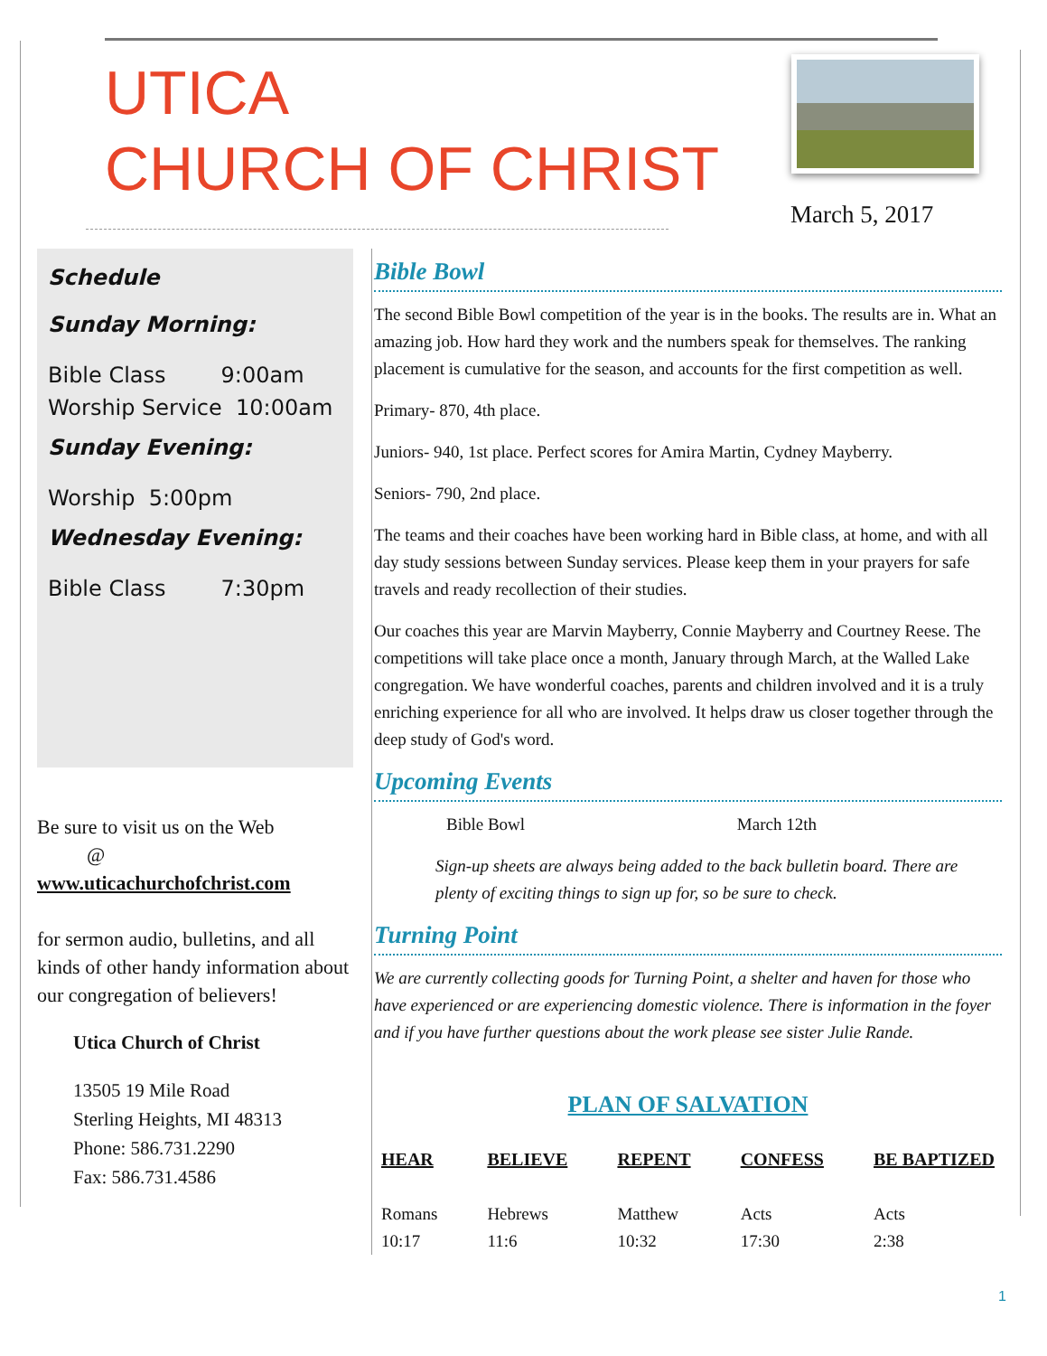UTICA
CHURCH OF CHRIST
March 5, 2017
Schedule
Sunday Morning:
Bible Class 9:00am
Worship Service 10:00am
Sunday Evening:
Worship 5:00pm
Wednesday Evening:
Bible Class 7:30pm
Be sure to visit us on the Web
@
www.uticachurchofchrist.com
for sermon audio, bulletins, and all kinds of other handy information about our congregation of believers!
Utica Church of Christ
13505 19 Mile Road
Sterling Heights, MI 48313
Phone: 586.731.2290
Fax: 586.731.4586
Bible Bowl
The second Bible Bowl competition of the year is in the books. The results are in. What an amazing job. How hard they work and the numbers speak for themselves. The ranking placement is cumulative for the season, and accounts for the first competition as well.
Primary- 870, 4th place.
Juniors- 940, 1st place. Perfect scores for Amira Martin, Cydney Mayberry.
Seniors- 790, 2nd place.
The teams and their coaches have been working hard in Bible class, at home, and with all day study sessions between Sunday services. Please keep them in your prayers for safe travels and ready recollection of their studies.
Our coaches this year are Marvin Mayberry, Connie Mayberry and Courtney Reese. The competitions will take place once a month, January through March, at the Walled Lake congregation. We have wonderful coaches, parents and children involved and it is a truly enriching experience for all who are involved. It helps draw us closer together through the deep study of God's word.
Upcoming Events
Bible Bowl March 12th
Sign-up sheets are always being added to the back bulletin board. There are plenty of exciting things to sign up for, so be sure to check.
Turning Point
We are currently collecting goods for Turning Point, a shelter and haven for those who have experienced or are experiencing domestic violence. There is information in the foyer and if you have further questions about the work please see sister Julie Rande.
PLAN OF SALVATION
HEAR
Romans
10:17
BELIEVE
Hebrews
11:6
REPENT
Matthew
10:32
CONFESS
Acts
17:30
BE BAPTIZED
Acts
2:38
1